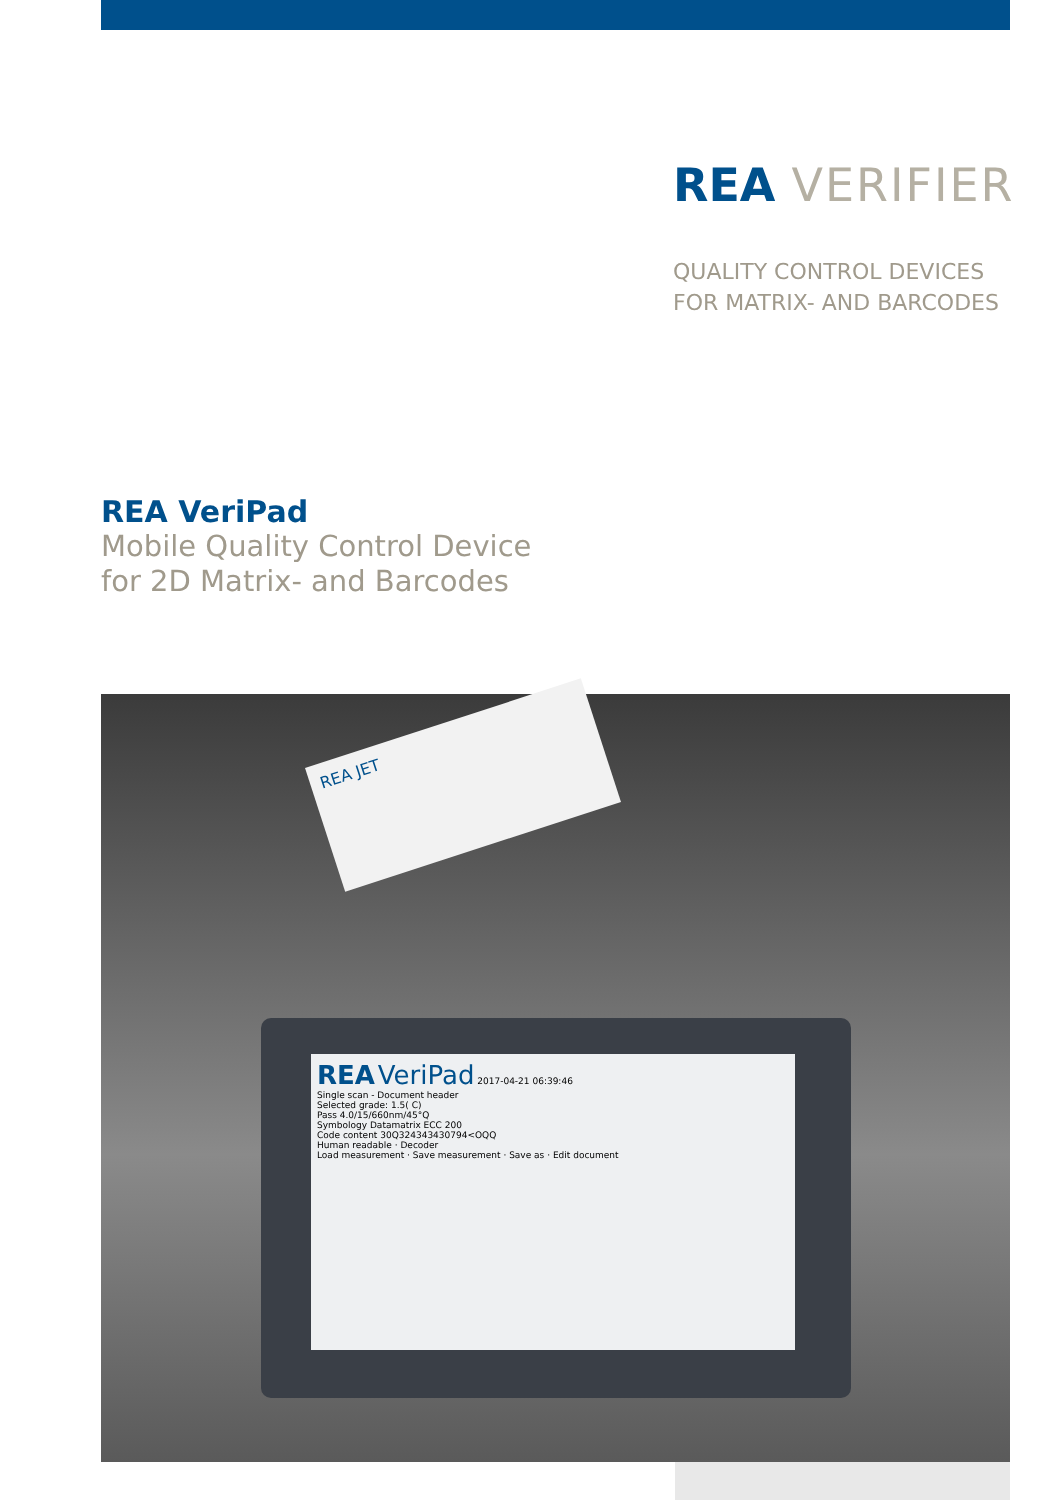REA VERIFIER
QUALITY CONTROL DEVICES
FOR MATRIX- AND BARCODES
REA VeriPad
Mobile Quality Control Device
for 2D Matrix- and Barcodes
REA VeriPad 2017-04-21 06:39:46
Single scan - Document header
Selected grade: 1.5( C)
Pass 4.0/15/660nm/45°Q
Symbology Datamatrix ECC 200
Code content 30Q324343430794<OQQ
Human readable · Decoder
Load measurement · Save measurement · Save as · Edit document
REA JET